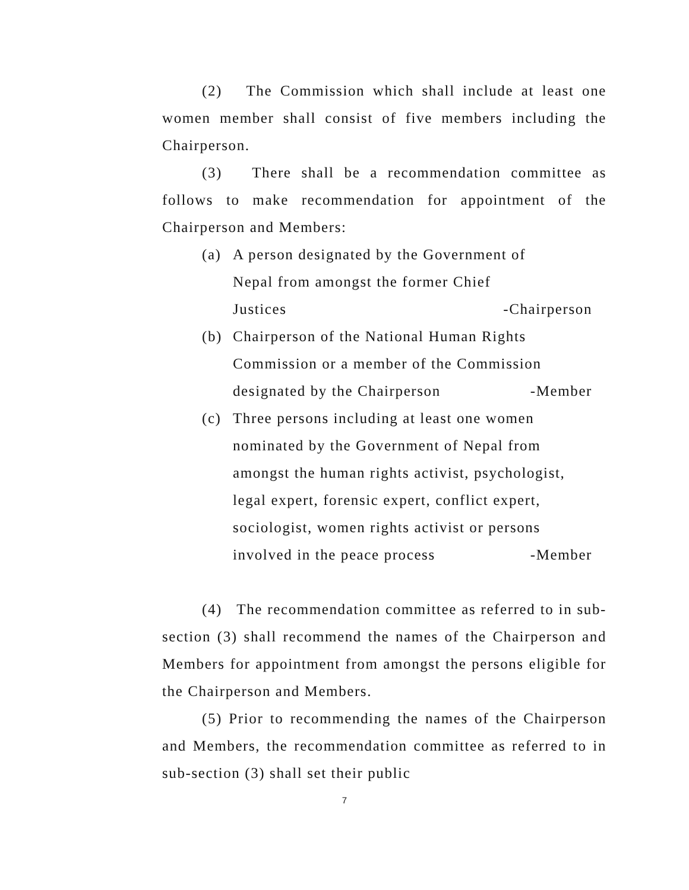(2) The Commission which shall include at least one women member shall consist of five members including the Chairperson.
(3) There shall be a recommendation committee as follows to make recommendation for appointment of the Chairperson and Members:
(a) A person designated by the Government of
Nepal from amongst the former Chief
Justices -Chairperson
(b) Chairperson of the National Human Rights
Commission or a member of the Commission
designated by the Chairperson -Member
(c) Three persons including at least one women
nominated by the Government of Nepal from
amongst the human rights activist, psychologist,
legal expert, forensic expert, conflict expert,
sociologist, women rights activist or persons
involved in the peace process -Member
(4) The recommendation committee as referred to in sub-section (3) shall recommend the names of the Chairperson and Members for appointment from amongst the persons eligible for the Chairperson and Members.
(5) Prior to recommending the names of the Chairperson and Members, the recommendation committee as referred to in sub-section (3) shall set their public
7